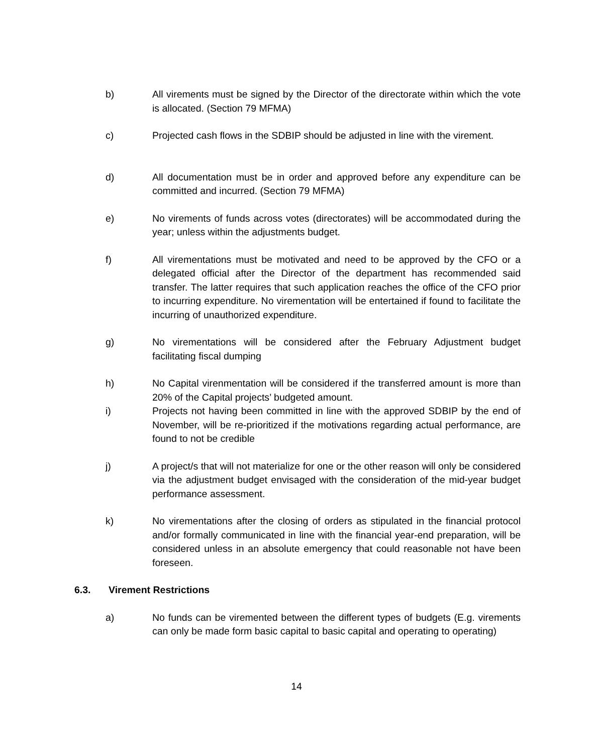b) All virements must be signed by the Director of the directorate within which the vote is allocated. (Section 79 MFMA)
c) Projected cash flows in the SDBIP should be adjusted in line with the virement.
d) All documentation must be in order and approved before any expenditure can be committed and incurred. (Section 79 MFMA)
e) No virements of funds across votes (directorates) will be accommodated during the year; unless within the adjustments budget.
f) All virementations must be motivated and need to be approved by the CFO or a delegated official after the Director of the department has recommended said transfer. The latter requires that such application reaches the office of the CFO prior to incurring expenditure. No virementation will be entertained if found to facilitate the incurring of unauthorized expenditure.
g) No virementations will be considered after the February Adjustment budget facilitating fiscal dumping
h) No Capital virenmentation will be considered if the transferred amount is more than 20% of the Capital projects’ budgeted amount.
i) Projects not having been committed in line with the approved SDBIP by the end of November, will be re-prioritized if the motivations regarding actual performance, are found to not be credible
j) A project/s that will not materialize for one or the other reason will only be considered via the adjustment budget envisaged with the consideration of the mid-year budget performance assessment.
k) No virementations after the closing of orders as stipulated in the financial protocol and/or formally communicated in line with the financial year-end preparation, will be considered unless in an absolute emergency that could reasonable not have been foreseen.
6.3. Virement Restrictions
a) No funds can be viremented between the different types of budgets (E.g. virements can only be made form basic capital to basic capital and operating to operating)
14